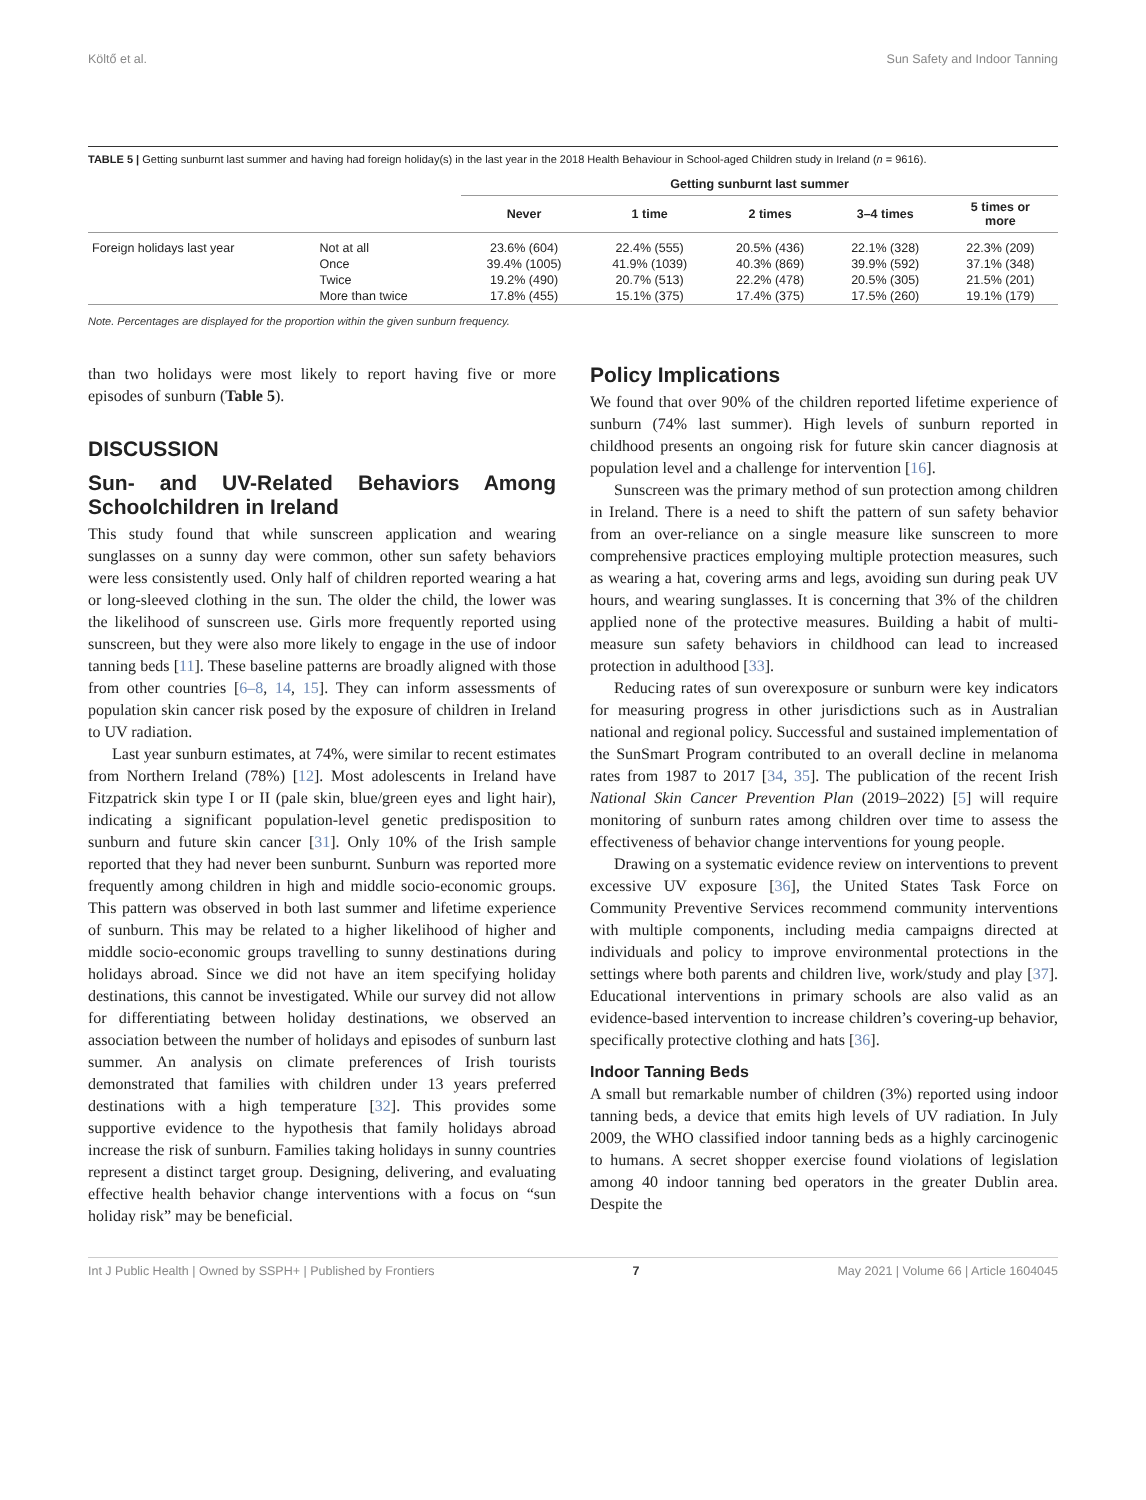Költő et al. Sun Safety and Indoor Tanning
TABLE 5 | Getting sunburnt last summer and having had foreign holiday(s) in the last year in the 2018 Health Behaviour in School-aged Children study in Ireland (n = 9616).
| | | Getting sunburnt last summer | | | | |
| --- | --- | --- | --- | --- | --- | --- |
| | | Never | 1 time | 2 times | 3–4 times | 5 times or more |
| Foreign holidays last year | Not at all | 23.6% (604) | 22.4% (555) | 20.5% (436) | 22.1% (328) | 22.3% (209) |
| | Once | 39.4% (1005) | 41.9% (1039) | 40.3% (869) | 39.9% (592) | 37.1% (348) |
| | Twice | 19.2% (490) | 20.7% (513) | 22.2% (478) | 20.5% (305) | 21.5% (201) |
| | More than twice | 17.8% (455) | 15.1% (375) | 17.4% (375) | 17.5% (260) | 19.1% (179) |
Note. Percentages are displayed for the proportion within the given sunburn frequency.
than two holidays were most likely to report having five or more episodes of sunburn (Table 5).
DISCUSSION
Sun- and UV-Related Behaviors Among Schoolchildren in Ireland
This study found that while sunscreen application and wearing sunglasses on a sunny day were common, other sun safety behaviors were less consistently used. Only half of children reported wearing a hat or long-sleeved clothing in the sun. The older the child, the lower was the likelihood of sunscreen use. Girls more frequently reported using sunscreen, but they were also more likely to engage in the use of indoor tanning beds [11]. These baseline patterns are broadly aligned with those from other countries [6–8, 14, 15]. They can inform assessments of population skin cancer risk posed by the exposure of children in Ireland to UV radiation.
Last year sunburn estimates, at 74%, were similar to recent estimates from Northern Ireland (78%) [12]. Most adolescents in Ireland have Fitzpatrick skin type I or II (pale skin, blue/green eyes and light hair), indicating a significant population-level genetic predisposition to sunburn and future skin cancer [31]. Only 10% of the Irish sample reported that they had never been sunburnt. Sunburn was reported more frequently among children in high and middle socio-economic groups. This pattern was observed in both last summer and lifetime experience of sunburn. This may be related to a higher likelihood of higher and middle socio-economic groups travelling to sunny destinations during holidays abroad. Since we did not have an item specifying holiday destinations, this cannot be investigated. While our survey did not allow for differentiating between holiday destinations, we observed an association between the number of holidays and episodes of sunburn last summer. An analysis on climate preferences of Irish tourists demonstrated that families with children under 13 years preferred destinations with a high temperature [32]. This provides some supportive evidence to the hypothesis that family holidays abroad increase the risk of sunburn. Families taking holidays in sunny countries represent a distinct target group. Designing, delivering, and evaluating effective health behavior change interventions with a focus on “sun holiday risk” may be beneficial.
Policy Implications
We found that over 90% of the children reported lifetime experience of sunburn (74% last summer). High levels of sunburn reported in childhood presents an ongoing risk for future skin cancer diagnosis at population level and a challenge for intervention [16].
Sunscreen was the primary method of sun protection among children in Ireland. There is a need to shift the pattern of sun safety behavior from an over-reliance on a single measure like sunscreen to more comprehensive practices employing multiple protection measures, such as wearing a hat, covering arms and legs, avoiding sun during peak UV hours, and wearing sunglasses. It is concerning that 3% of the children applied none of the protective measures. Building a habit of multi-measure sun safety behaviors in childhood can lead to increased protection in adulthood [33].
Reducing rates of sun overexposure or sunburn were key indicators for measuring progress in other jurisdictions such as in Australian national and regional policy. Successful and sustained implementation of the SunSmart Program contributed to an overall decline in melanoma rates from 1987 to 2017 [34, 35]. The publication of the recent Irish National Skin Cancer Prevention Plan (2019–2022) [5] will require monitoring of sunburn rates among children over time to assess the effectiveness of behavior change interventions for young people.
Drawing on a systematic evidence review on interventions to prevent excessive UV exposure [36], the United States Task Force on Community Preventive Services recommend community interventions with multiple components, including media campaigns directed at individuals and policy to improve environmental protections in the settings where both parents and children live, work/study and play [37]. Educational interventions in primary schools are also valid as an evidence-based intervention to increase children’s covering-up behavior, specifically protective clothing and hats [36].
Indoor Tanning Beds
A small but remarkable number of children (3%) reported using indoor tanning beds, a device that emits high levels of UV radiation. In July 2009, the WHO classified indoor tanning beds as a highly carcinogenic to humans. A secret shopper exercise found violations of legislation among 40 indoor tanning bed operators in the greater Dublin area. Despite the
Int J Public Health | Owned by SSPH+ | Published by Frontiers 7 May 2021 | Volume 66 | Article 1604045